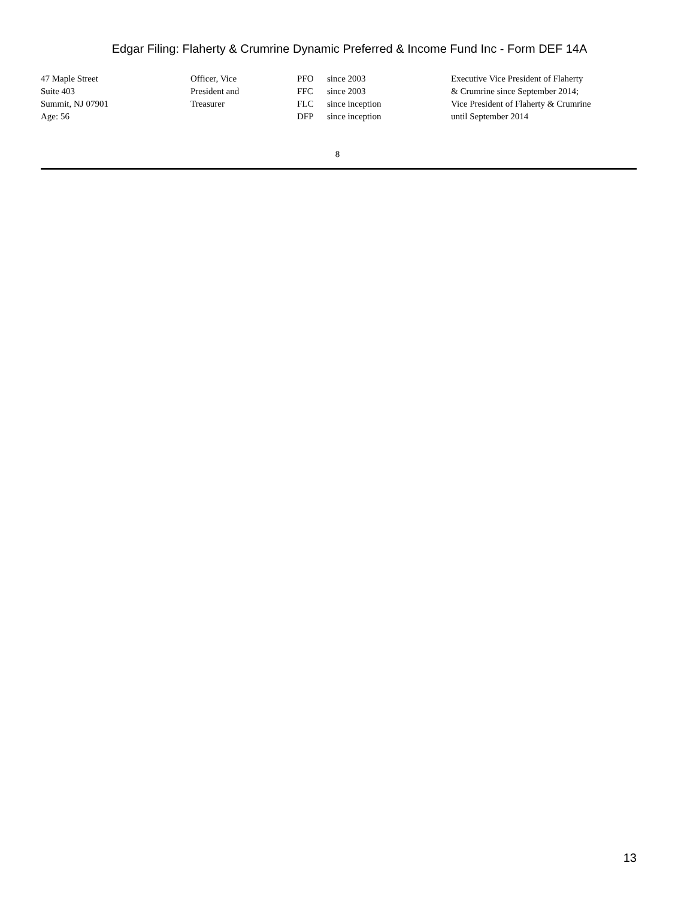Edgar Filing: Flaherty & Crumrine Dynamic Preferred & Income Fund Inc - Form DEF 14A
| 47 Maple Street | Officer, Vice | PFO | since 2003 | Executive Vice President of Flaherty |
| Suite 403 | President and | FFC | since 2003 | & Crumrine since September 2014; |
| Summit, NJ 07901 | Treasurer | FLC | since inception | Vice President of Flaherty & Crumrine |
| Age: 56 | | DFP | since inception | until September 2014 |
8
13